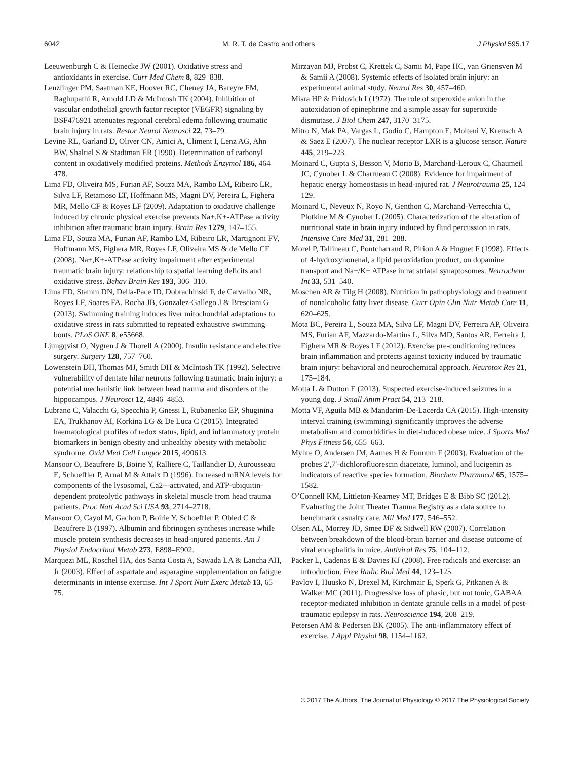6042 M. R. T. de Castro and others J Physiol 595.17
Leeuwenburgh C & Heinecke JW (2001). Oxidative stress and antioxidants in exercise. Curr Med Chem 8, 829–838.
Lenzlinger PM, Saatman KE, Hoover RC, Cheney JA, Bareyre FM, Raghupathi R, Arnold LD & McIntosh TK (2004). Inhibition of vascular endothelial growth factor receptor (VEGFR) signaling by BSF476921 attenuates regional cerebral edema following traumatic brain injury in rats. Restor Neurol Neurosci 22, 73–79.
Levine RL, Garland D, Oliver CN, Amici A, Climent I, Lenz AG, Ahn BW, Shaltiel S & Stadtman ER (1990). Determination of carbonyl content in oxidatively modified proteins. Methods Enzymol 186, 464–478.
Lima FD, Oliveira MS, Furian AF, Souza MA, Rambo LM, Ribeiro LR, Silva LF, Retamoso LT, Hoffmann MS, Magni DV, Pereira L, Fighera MR, Mello CF & Royes LF (2009). Adaptation to oxidative challenge induced by chronic physical exercise prevents Na+,K+-ATPase activity inhibition after traumatic brain injury. Brain Res 1279, 147–155.
Lima FD, Souza MA, Furian AF, Rambo LM, Ribeiro LR, Martignoni FV, Hoffmann MS, Fighera MR, Royes LF, Oliveira MS & de Mello CF (2008). Na+,K+-ATPase activity impairment after experimental traumatic brain injury: relationship to spatial learning deficits and oxidative stress. Behav Brain Res 193, 306–310.
Lima FD, Stamm DN, Della-Pace ID, Dobrachinski F, de Carvalho NR, Royes LF, Soares FA, Rocha JB, Gonzalez-Gallego J & Bresciani G (2013). Swimming training induces liver mitochondrial adaptations to oxidative stress in rats submitted to repeated exhaustive swimming bouts. PLoS ONE 8, e55668.
Ljungqvist O, Nygren J & Thorell A (2000). Insulin resistance and elective surgery. Surgery 128, 757–760.
Lowenstein DH, Thomas MJ, Smith DH & McIntosh TK (1992). Selective vulnerability of dentate hilar neurons following traumatic brain injury: a potential mechanistic link between head trauma and disorders of the hippocampus. J Neurosci 12, 4846–4853.
Lubrano C, Valacchi G, Specchia P, Gnessi L, Rubanenko EP, Shuginina EA, Trukhanov AI, Korkina LG & De Luca C (2015). Integrated haematological profiles of redox status, lipid, and inflammatory protein biomarkers in benign obesity and unhealthy obesity with metabolic syndrome. Oxid Med Cell Longev 2015, 490613.
Mansoor O, Beaufrere B, Boirie Y, Ralliere C, Taillandier D, Aurousseau E, Schoeffler P, Arnal M & Attaix D (1996). Increased mRNA levels for components of the lysosomal, Ca2+-activated, and ATP-ubiquitin-dependent proteolytic pathways in skeletal muscle from head trauma patients. Proc Natl Acad Sci USA 93, 2714–2718.
Mansoor O, Cayol M, Gachon P, Boirie Y, Schoeffler P, Obled C & Beaufrere B (1997). Albumin and fibrinogen syntheses increase while muscle protein synthesis decreases in head-injured patients. Am J Physiol Endocrinol Metab 273, E898–E902.
Marquezi ML, Roschel HA, dos Santa Costa A, Sawada LA & Lancha AH, Jr (2003). Effect of aspartate and asparagine supplementation on fatigue determinants in intense exercise. Int J Sport Nutr Exerc Metab 13, 65–75.
Mirzayan MJ, Probst C, Krettek C, Samii M, Pape HC, van Griensven M & Samii A (2008). Systemic effects of isolated brain injury: an experimental animal study. Neurol Res 30, 457–460.
Misra HP & Fridovich I (1972). The role of superoxide anion in the autoxidation of epinephrine and a simple assay for superoxide dismutase. J Biol Chem 247, 3170–3175.
Mitro N, Mak PA, Vargas L, Godio C, Hampton E, Molteni V, Kreusch A & Saez E (2007). The nuclear receptor LXR is a glucose sensor. Nature 445, 219–223.
Moinard C, Gupta S, Besson V, Morio B, Marchand-Leroux C, Chaumeil JC, Cynober L & Charrueau C (2008). Evidence for impairment of hepatic energy homeostasis in head-injured rat. J Neurotrauma 25, 124–129.
Moinard C, Neveux N, Royo N, Genthon C, Marchand-Verrecchia C, Plotkine M & Cynober L (2005). Characterization of the alteration of nutritional state in brain injury induced by fluid percussion in rats. Intensive Care Med 31, 281–288.
Morel P, Tallineau C, Pontcharraud R, Piriou A & Huguet F (1998). Effects of 4-hydroxynonenal, a lipid peroxidation product, on dopamine transport and Na+/K+ ATPase in rat striatal synaptosomes. Neurochem Int 33, 531–540.
Moschen AR & Tilg H (2008). Nutrition in pathophysiology and treatment of nonalcoholic fatty liver disease. Curr Opin Clin Nutr Metab Care 11, 620–625.
Mota BC, Pereira L, Souza MA, Silva LF, Magni DV, Ferreira AP, Oliveira MS, Furian AF, Mazzardo-Martins L, Silva MD, Santos AR, Ferreira J, Fighera MR & Royes LF (2012). Exercise pre-conditioning reduces brain inflammation and protects against toxicity induced by traumatic brain injury: behavioral and neurochemical approach. Neurotox Res 21, 175–184.
Motta L & Dutton E (2013). Suspected exercise-induced seizures in a young dog. J Small Anim Pract 54, 213–218.
Motta VF, Aguila MB & Mandarim-De-Lacerda CA (2015). High-intensity interval training (swimming) significantly improves the adverse metabolism and comorbidities in diet-induced obese mice. J Sports Med Phys Fitness 56, 655–663.
Myhre O, Andersen JM, Aarnes H & Fonnum F (2003). Evaluation of the probes 2′,7′-dichlorofluorescin diacetate, luminol, and lucigenin as indicators of reactive species formation. Biochem Pharmacol 65, 1575–1582.
O’Connell KM, Littleton-Kearney MT, Bridges E & Bibb SC (2012). Evaluating the Joint Theater Trauma Registry as a data source to benchmark casualty care. Mil Med 177, 546–552.
Olsen AL, Morrey JD, Smee DF & Sidwell RW (2007). Correlation between breakdown of the blood-brain barrier and disease outcome of viral encephalitis in mice. Antiviral Res 75, 104–112.
Packer L, Cadenas E & Davies KJ (2008). Free radicals and exercise: an introduction. Free Radic Biol Med 44, 123–125.
Pavlov I, Huusko N, Drexel M, Kirchmair E, Sperk G, Pitkanen A & Walker MC (2011). Progressive loss of phasic, but not tonic, GABAA receptor-mediated inhibition in dentate granule cells in a model of post-traumatic epilepsy in rats. Neuroscience 194, 208–219.
Petersen AM & Pedersen BK (2005). The anti-inflammatory effect of exercise. J Appl Physiol 98, 1154–1162.
© 2017 The Authors. The Journal of Physiology © 2017 The Physiological Society